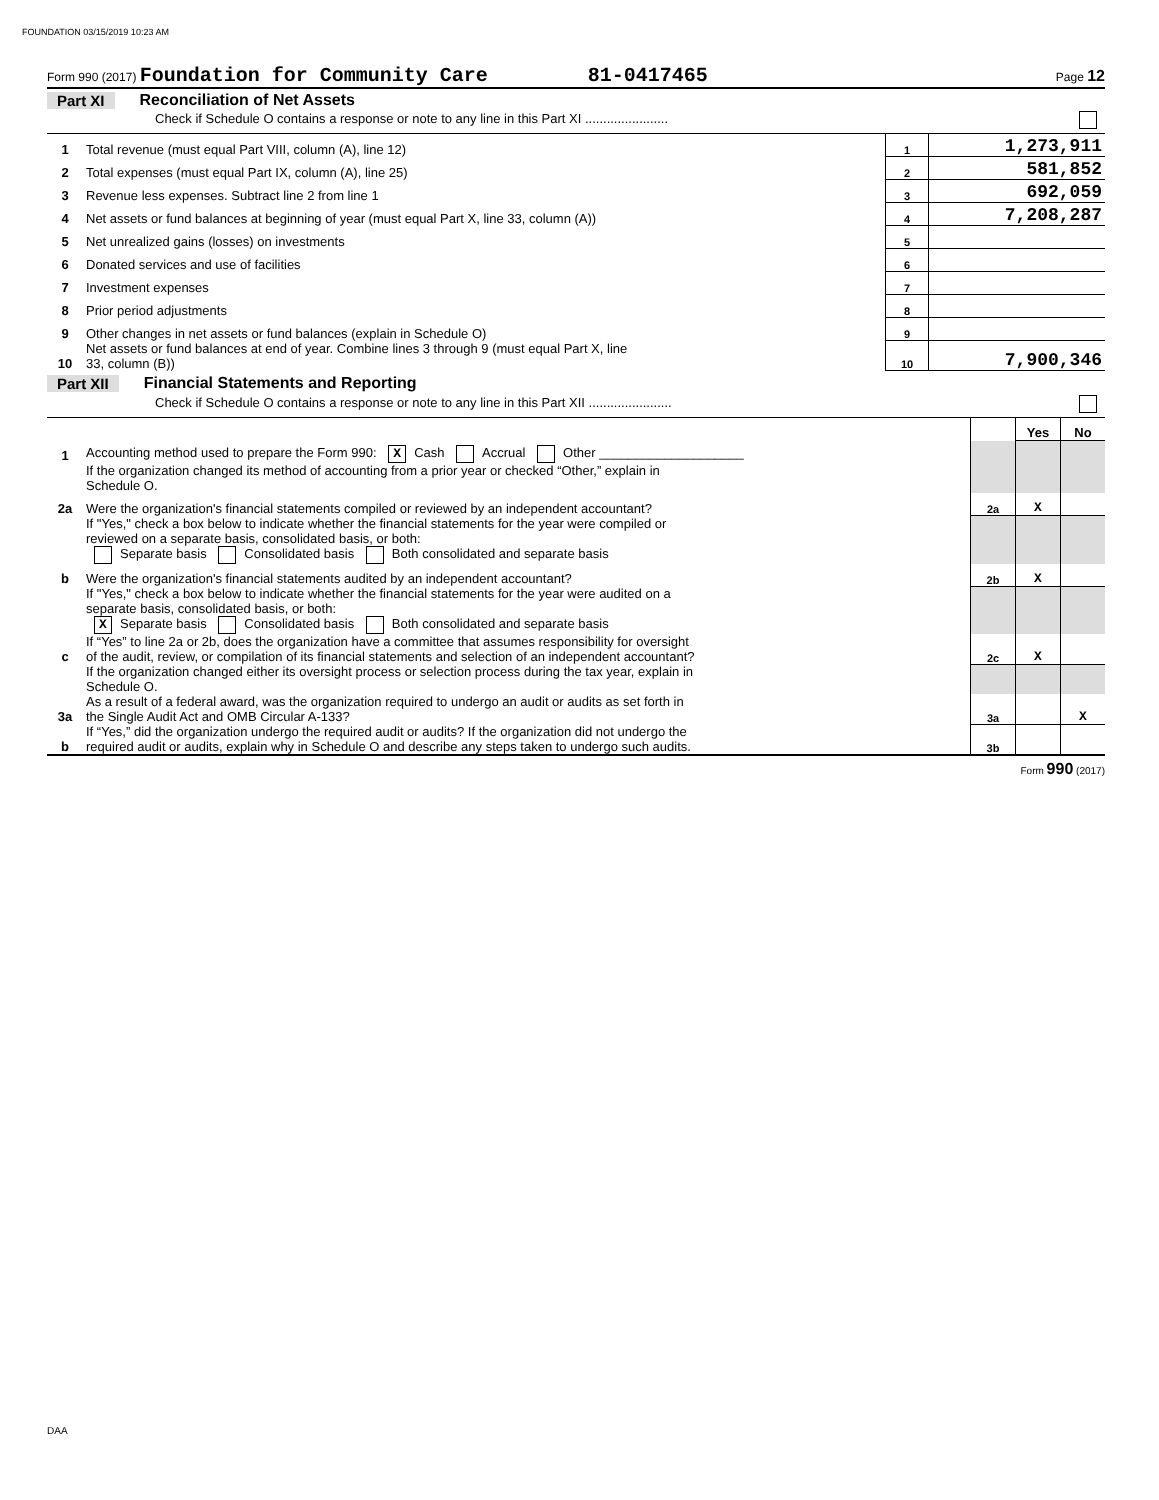FOUNDATION 03/15/2019 10:23 AM
Form 990 (2017) Foundation for Community Care 81-0417465 Page 12
Part XI Reconciliation of Net Assets
Check if Schedule O contains a response or note to any line in this Part XI .......................
| 1 | Total revenue (must equal Part VIII, column (A), line 12) | 1 | 1,273,911 |
| 2 | Total expenses (must equal Part IX, column (A), line 25) | 2 | 581,852 |
| 3 | Revenue less expenses. Subtract line 2 from line 1 | 3 | 692,059 |
| 4 | Net assets or fund balances at beginning of year (must equal Part X, line 33, column (A)) | 4 | 7,208,287 |
| 5 | Net unrealized gains (losses) on investments | 5 | |
| 6 | Donated services and use of facilities | 6 | |
| 7 | Investment expenses | 7 | |
| 8 | Prior period adjustments | 8 | |
| 9 | Other changes in net assets or fund balances (explain in Schedule O) | 9 | |
| 10 | Net assets or fund balances at end of year. Combine lines 3 through 9 (must equal Part X, line 33, column (B)) | 10 | 7,900,346 |
Part XII Financial Statements and Reporting
Check if Schedule O contains a response or note to any line in this Part XII .......................
| | | | Yes | No |
| 1 | Accounting method used to prepare the Form 990: X Cash Accrual Other ____________________ | | | |
| | If the organization changed its method of accounting from a prior year or checked “Other,” explain in Schedule O. | | | |
| 2a | Were the organization's financial statements compiled or reviewed by an independent accountant? | 2a | X | |
| | If "Yes," check a box below to indicate whether the financial statements for the year were compiled or reviewed on a separate basis, consolidated basis, or both: Separate basis Consolidated basis Both consolidated and separate basis | | | |
| b | Were the organization's financial statements audited by an independent accountant? | 2b | X | |
| | If "Yes," check a box below to indicate whether the financial statements for the year were audited on a separate basis, consolidated basis, or both: X Separate basis Consolidated basis Both consolidated and separate basis | | | |
| c | If “Yes” to line 2a or 2b, does the organization have a committee that assumes responsibility for oversight of the audit, review, or compilation of its financial statements and selection of an independent accountant? | 2c | X | |
| | If the organization changed either its oversight process or selection process during the tax year, explain in Schedule O. | | | |
| 3a | As a result of a federal award, was the organization required to undergo an audit or audits as set forth in the Single Audit Act and OMB Circular A-133? | 3a | | X |
| b | If “Yes,” did the organization undergo the required audit or audits? If the organization did not undergo the required audit or audits, explain why in Schedule O and describe any steps taken to undergo such audits. | 3b | | |
Form 990 (2017)
DAA